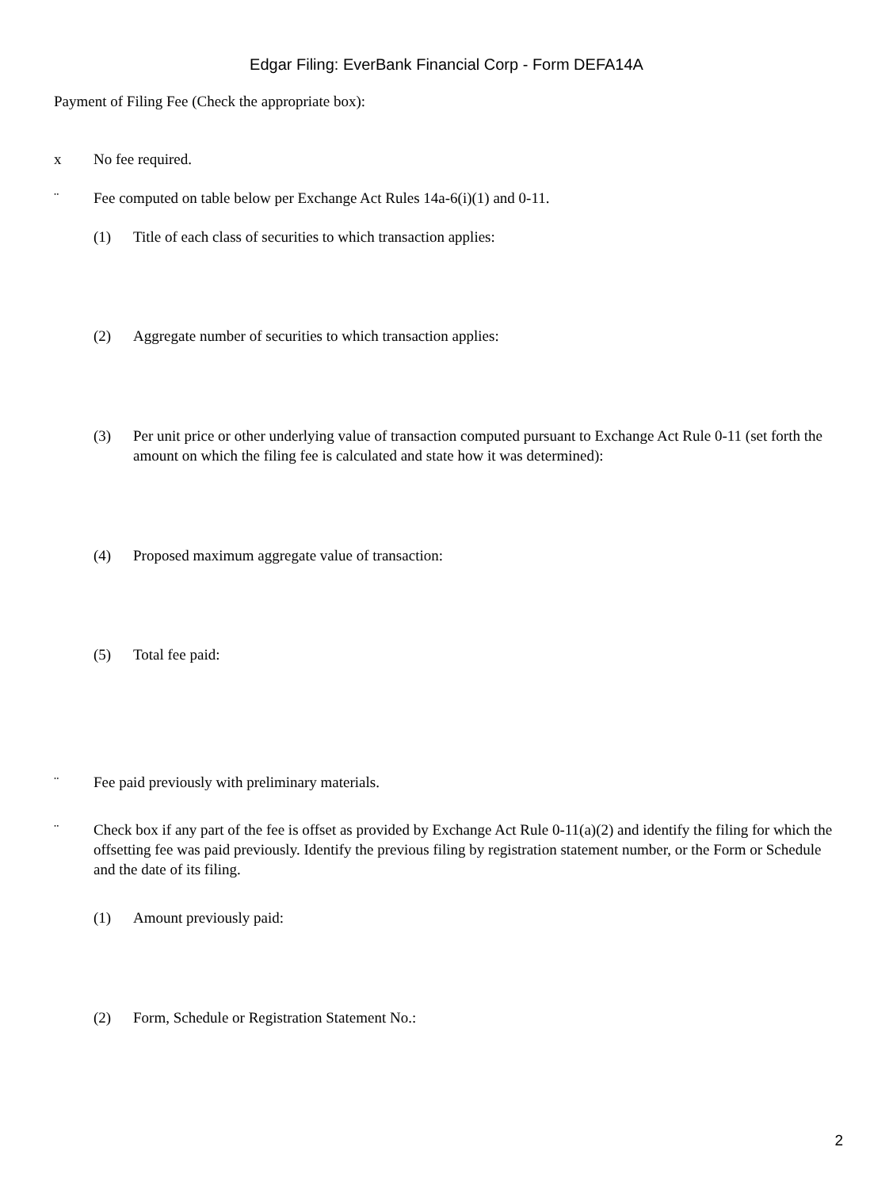Edgar Filing: EverBank Financial Corp - Form DEFA14A
Payment of Filing Fee (Check the appropriate box):
x No fee required.
¨ Fee computed on table below per Exchange Act Rules 14a-6(i)(1) and 0-11.
(1) Title of each class of securities to which transaction applies:
(2) Aggregate number of securities to which transaction applies:
(3) Per unit price or other underlying value of transaction computed pursuant to Exchange Act Rule 0-11 (set forth the amount on which the filing fee is calculated and state how it was determined):
(4) Proposed maximum aggregate value of transaction:
(5) Total fee paid:
¨ Fee paid previously with preliminary materials.
¨ Check box if any part of the fee is offset as provided by Exchange Act Rule 0-11(a)(2) and identify the filing for which the offsetting fee was paid previously. Identify the previous filing by registration statement number, or the Form or Schedule and the date of its filing.
(1) Amount previously paid:
(2) Form, Schedule or Registration Statement No.:
2